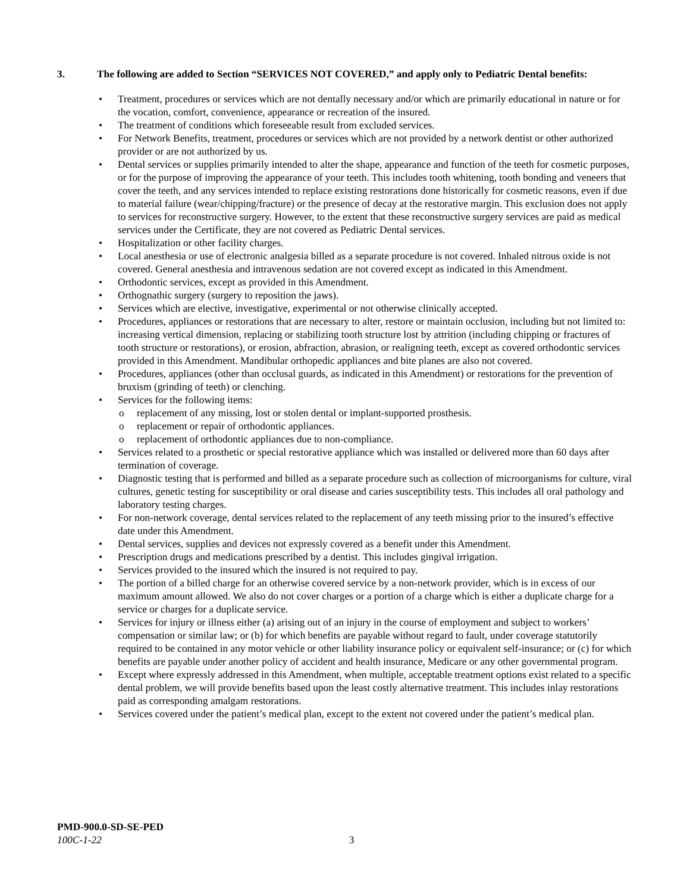3. The following are added to Section “SERVICES NOT COVERED,” and apply only to Pediatric Dental benefits:
• Treatment, procedures or services which are not dentally necessary and/or which are primarily educational in nature or for the vocation, comfort, convenience, appearance or recreation of the insured.
• The treatment of conditions which foreseeable result from excluded services.
• For Network Benefits, treatment, procedures or services which are not provided by a network dentist or other authorized provider or are not authorized by us.
• Dental services or supplies primarily intended to alter the shape, appearance and function of the teeth for cosmetic purposes, or for the purpose of improving the appearance of your teeth. This includes tooth whitening, tooth bonding and veneers that cover the teeth, and any services intended to replace existing restorations done historically for cosmetic reasons, even if due to material failure (wear/chipping/fracture) or the presence of decay at the restorative margin. This exclusion does not apply to services for reconstructive surgery. However, to the extent that these reconstructive surgery services are paid as medical services under the Certificate, they are not covered as Pediatric Dental services.
• Hospitalization or other facility charges.
• Local anesthesia or use of electronic analgesia billed as a separate procedure is not covered. Inhaled nitrous oxide is not covered. General anesthesia and intravenous sedation are not covered except as indicated in this Amendment.
• Orthodontic services, except as provided in this Amendment.
• Orthognathic surgery (surgery to reposition the jaws).
• Services which are elective, investigative, experimental or not otherwise clinically accepted.
• Procedures, appliances or restorations that are necessary to alter, restore or maintain occlusion, including but not limited to: increasing vertical dimension, replacing or stabilizing tooth structure lost by attrition (including chipping or fractures of tooth structure or restorations), or erosion, abfraction, abrasion, or realigning teeth, except as covered orthodontic services provided in this Amendment. Mandibular orthopedic appliances and bite planes are also not covered.
• Procedures, appliances (other than occlusal guards, as indicated in this Amendment) or restorations for the prevention of bruxism (grinding of teeth) or clenching.
• Services for the following items:
o replacement of any missing, lost or stolen dental or implant-supported prosthesis.
o replacement or repair of orthodontic appliances.
o replacement of orthodontic appliances due to non-compliance.
• Services related to a prosthetic or special restorative appliance which was installed or delivered more than 60 days after termination of coverage.
• Diagnostic testing that is performed and billed as a separate procedure such as collection of microorganisms for culture, viral cultures, genetic testing for susceptibility or oral disease and caries susceptibility tests. This includes all oral pathology and laboratory testing charges.
• For non-network coverage, dental services related to the replacement of any teeth missing prior to the insured’s effective date under this Amendment.
• Dental services, supplies and devices not expressly covered as a benefit under this Amendment.
• Prescription drugs and medications prescribed by a dentist. This includes gingival irrigation.
• Services provided to the insured which the insured is not required to pay.
• The portion of a billed charge for an otherwise covered service by a non-network provider, which is in excess of our maximum amount allowed. We also do not cover charges or a portion of a charge which is either a duplicate charge for a service or charges for a duplicate service.
• Services for injury or illness either (a) arising out of an injury in the course of employment and subject to workers’ compensation or similar law; or (b) for which benefits are payable without regard to fault, under coverage statutorily required to be contained in any motor vehicle or other liability insurance policy or equivalent self-insurance; or (c) for which benefits are payable under another policy of accident and health insurance, Medicare or any other governmental program.
• Except where expressly addressed in this Amendment, when multiple, acceptable treatment options exist related to a specific dental problem, we will provide benefits based upon the least costly alternative treatment. This includes inlay restorations paid as corresponding amalgam restorations.
• Services covered under the patient’s medical plan, except to the extent not covered under the patient’s medical plan.
PMD-900.0-SD-SE-PED
100C-1-22
3